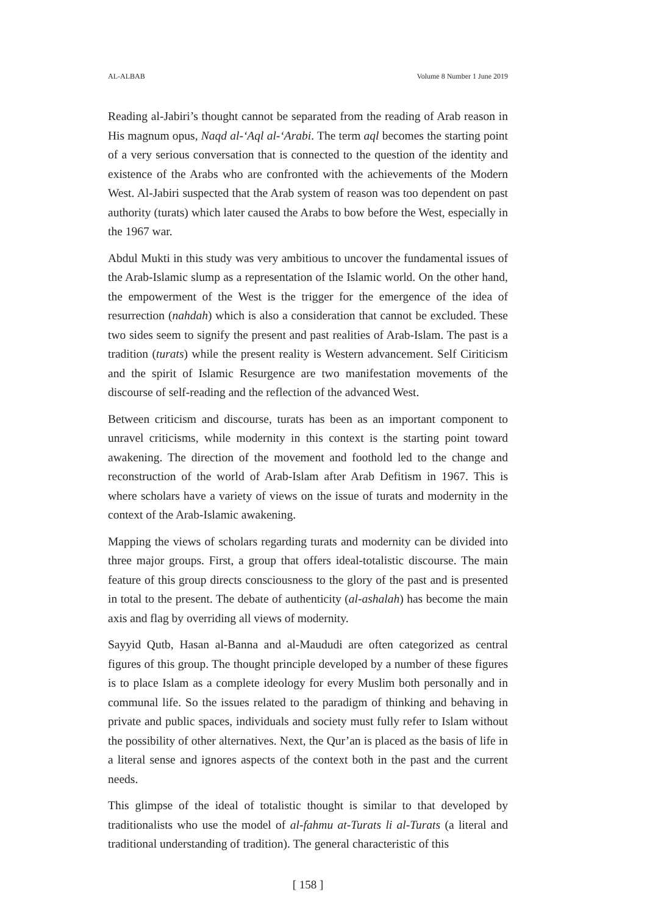AL-ALBAB Volume 8 Number 1 June 2019
Reading al-Jabiri’s thought cannot be separated from the reading of Arab reason in His magnum opus, Naqd al-‘Aql al-‘Arabi. The term aql becomes the starting point of a very serious conversation that is connected to the question of the identity and existence of the Arabs who are confronted with the achievements of the Modern West. Al-Jabiri suspected that the Arab system of reason was too dependent on past authority (turats) which later caused the Arabs to bow before the West, especially in the 1967 war.
Abdul Mukti in this study was very ambitious to uncover the fundamental issues of the Arab-Islamic slump as a representation of the Islamic world. On the other hand, the empowerment of the West is the trigger for the emergence of the idea of resurrection (nahdah) which is also a consideration that cannot be excluded. These two sides seem to signify the present and past realities of Arab-Islam. The past is a tradition (turats) while the present reality is Western advancement. Self Ciriticism and the spirit of Islamic Resurgence are two manifestation movements of the discourse of self-reading and the reflection of the advanced West.
Between criticism and discourse, turats has been as an important component to unravel criticisms, while modernity in this context is the starting point toward awakening. The direction of the movement and foothold led to the change and reconstruction of the world of Arab-Islam after Arab Defitism in 1967. This is where scholars have a variety of views on the issue of turats and modernity in the context of the Arab-Islamic awakening.
Mapping the views of scholars regarding turats and modernity can be divided into three major groups. First, a group that offers ideal-totalistic discourse. The main feature of this group directs consciousness to the glory of the past and is presented in total to the present. The debate of authenticity (al-ashalah) has become the main axis and flag by overriding all views of modernity.
Sayyid Qutb, Hasan al-Banna and al-Maududi are often categorized as central figures of this group. The thought principle developed by a number of these figures is to place Islam as a complete ideology for every Muslim both personally and in communal life. So the issues related to the paradigm of thinking and behaving in private and public spaces, individuals and society must fully refer to Islam without the possibility of other alternatives. Next, the Qur’an is placed as the basis of life in a literal sense and ignores aspects of the context both in the past and the current needs.
This glimpse of the ideal of totalistic thought is similar to that developed by traditionalists who use the model of al-fahmu at-Turats li al-Turats (a literal and traditional understanding of tradition). The general characteristic of this
[ 158 ]